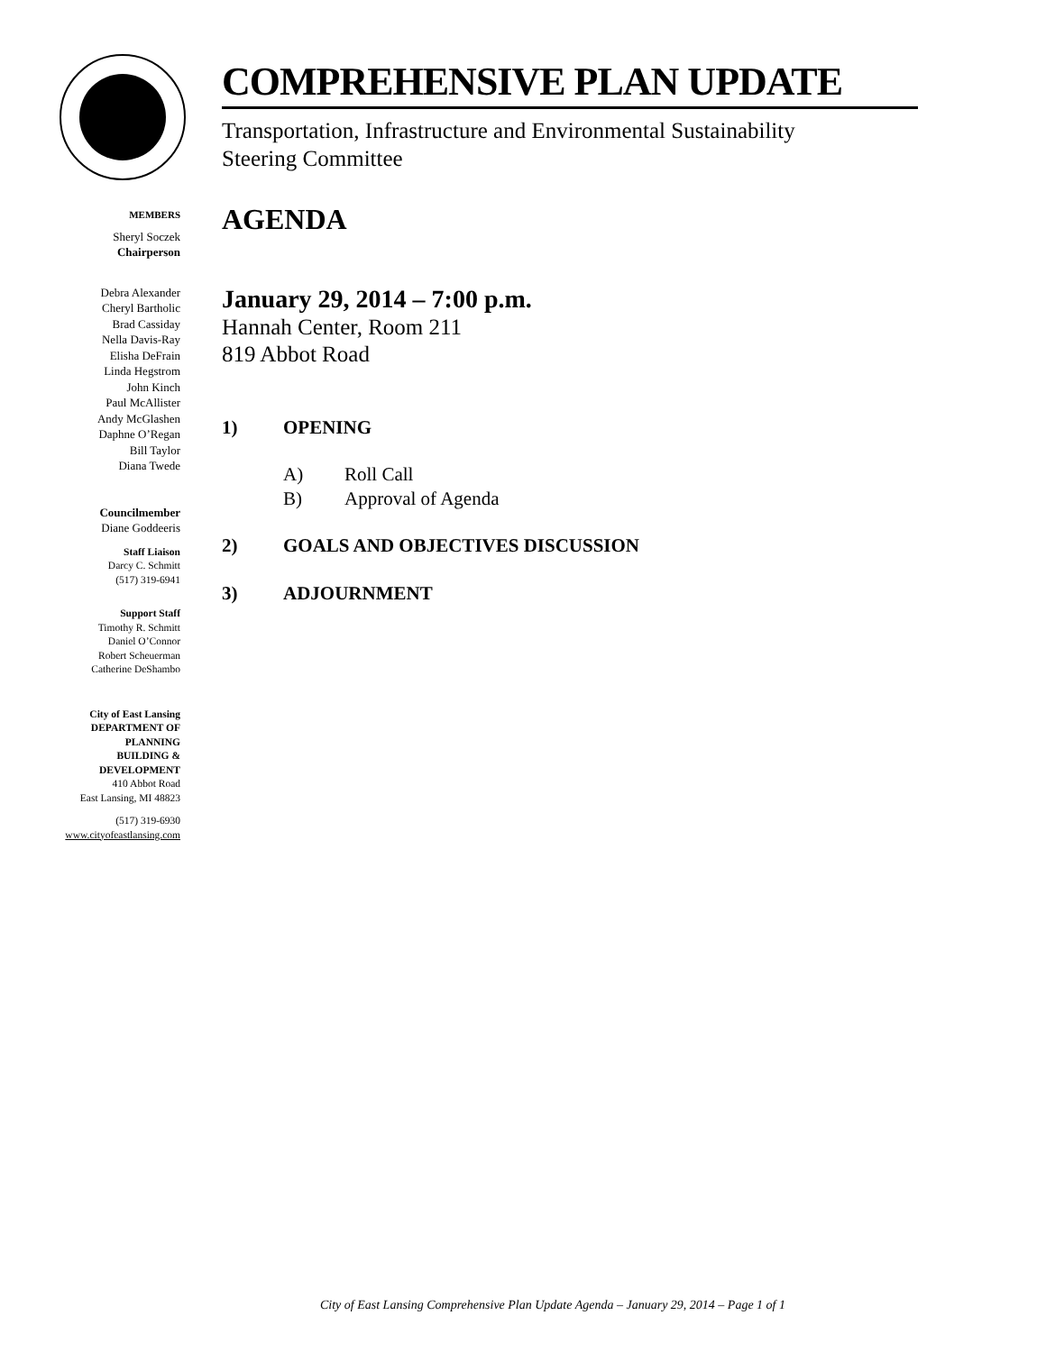MEMBERS
Sheryl Soczek
Chairperson
Debra Alexander
Cheryl Bartholic
Brad Cassiday
Nella Davis-Ray
Elisha DeFrain
Linda Hegstrom
John Kinch
Paul McAllister
Andy McGlashen
Daphne O’Regan
Bill Taylor
Diana Twede
Councilmember
Diane Goddeeris
Staff Liaison
Darcy C. Schmitt
(517) 319-6941
Support Staff
Timothy R. Schmitt
Daniel O’Connor
Robert Scheuerman
Catherine DeShambo
City of East Lansing
DEPARTMENT OF
PLANNING
BUILDING &
DEVELOPMENT
410 Abbot Road
East Lansing, MI 48823
(517) 319-6930
www.cityofeastlansing.com
COMPREHENSIVE PLAN UPDATE
Transportation, Infrastructure and Environmental Sustainability
Steering Committee
AGENDA
January 29, 2014 – 7:00 p.m.
Hannah Center, Room 211
819 Abbot Road
1) OPENING
A) Roll Call
B) Approval of Agenda
2) GOALS AND OBJECTIVES DISCUSSION
3) ADJOURNMENT
City of East Lansing Comprehensive Plan Update Agenda – January 29, 2014 – Page 1 of 1